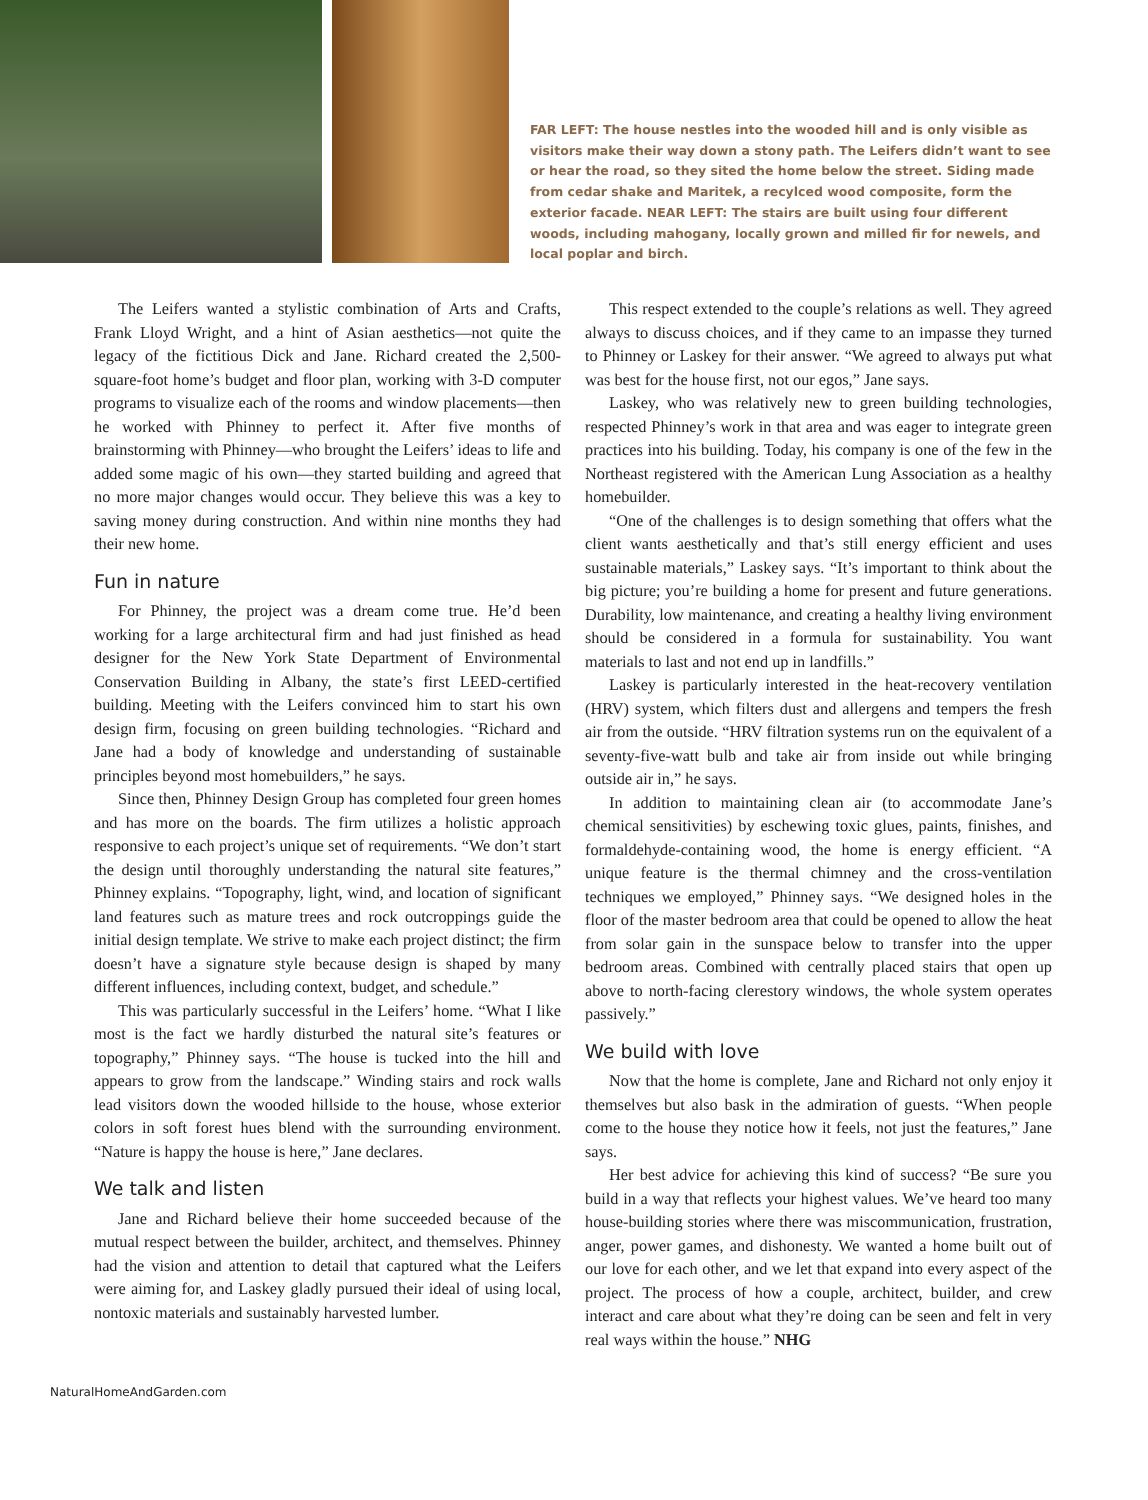FAR LEFT: The house nestles into the wooded hill and is only visible as visitors make their way down a stony path. The Leifers didn’t want to see or hear the road, so they sited the home below the street. Siding made from cedar shake and Maritek, a recylced wood composite, form the exterior facade. NEAR LEFT: The stairs are built using four different woods, including mahogany, locally grown and milled fir for newels, and local poplar and birch.
The Leifers wanted a stylistic combination of Arts and Crafts, Frank Lloyd Wright, and a hint of Asian aesthetics—not quite the legacy of the fictitious Dick and Jane. Richard created the 2,500-square-foot home’s budget and floor plan, working with 3-D computer programs to visualize each of the rooms and window placements—then he worked with Phinney to perfect it. After five months of brainstorming with Phinney—who brought the Leifers’ ideas to life and added some magic of his own—they started building and agreed that no more major changes would occur. They believe this was a key to saving money during construction. And within nine months they had their new home.
Fun in nature
For Phinney, the project was a dream come true. He’d been working for a large architectural firm and had just finished as head designer for the New York State Department of Environmental Conservation Building in Albany, the state’s first LEED-certified building. Meeting with the Leifers convinced him to start his own design firm, focusing on green building technologies. “Richard and Jane had a body of knowledge and understanding of sustainable principles beyond most homebuilders,” he says.
Since then, Phinney Design Group has completed four green homes and has more on the boards. The firm utilizes a holistic approach responsive to each project’s unique set of requirements. “We don’t start the design until thoroughly understanding the natural site features,” Phinney explains. “Topography, light, wind, and location of significant land features such as mature trees and rock outcroppings guide the initial design template. We strive to make each project distinct; the firm doesn’t have a signature style because design is shaped by many different influences, including context, budget, and schedule.”
This was particularly successful in the Leifers’ home. “What I like most is the fact we hardly disturbed the natural site’s features or topography,” Phinney says. “The house is tucked into the hill and appears to grow from the landscape.” Winding stairs and rock walls lead visitors down the wooded hillside to the house, whose exterior colors in soft forest hues blend with the surrounding environment. “Nature is happy the house is here,” Jane declares.
We talk and listen
Jane and Richard believe their home succeeded because of the mutual respect between the builder, architect, and themselves. Phinney had the vision and attention to detail that captured what the Leifers were aiming for, and Laskey gladly pursued their ideal of using local, nontoxic materials and sustainably harvested lumber.
This respect extended to the couple’s relations as well. They agreed always to discuss choices, and if they came to an impasse they turned to Phinney or Laskey for their answer. “We agreed to always put what was best for the house first, not our egos,” Jane says.
Laskey, who was relatively new to green building technologies, respected Phinney’s work in that area and was eager to integrate green practices into his building. Today, his company is one of the few in the Northeast registered with the American Lung Association as a healthy homebuilder.
“One of the challenges is to design something that offers what the client wants aesthetically and that’s still energy efficient and uses sustainable materials,” Laskey says. “It’s important to think about the big picture; you’re building a home for present and future generations. Durability, low maintenance, and creating a healthy living environment should be considered in a formula for sustainability. You want materials to last and not end up in landfills.”
Laskey is particularly interested in the heat-recovery ventilation (HRV) system, which filters dust and allergens and tempers the fresh air from the outside. “HRV filtration systems run on the equivalent of a seventy-five-watt bulb and take air from inside out while bringing outside air in,” he says.
In addition to maintaining clean air (to accommodate Jane’s chemical sensitivities) by eschewing toxic glues, paints, finishes, and formaldehyde-containing wood, the home is energy efficient. “A unique feature is the thermal chimney and the cross-ventilation techniques we employed,” Phinney says. “We designed holes in the floor of the master bedroom area that could be opened to allow the heat from solar gain in the sunspace below to transfer into the upper bedroom areas. Combined with centrally placed stairs that open up above to north-facing clerestory windows, the whole system operates passively.”
We build with love
Now that the home is complete, Jane and Richard not only enjoy it themselves but also bask in the admiration of guests. “When people come to the house they notice how it feels, not just the features,” Jane says.
Her best advice for achieving this kind of success? “Be sure you build in a way that reflects your highest values. We’ve heard too many house-building stories where there was miscommunication, frustration, anger, power games, and dishonesty. We wanted a home built out of our love for each other, and we let that expand into every aspect of the project. The process of how a couple, architect, builder, and crew interact and care about what they’re doing can be seen and felt in very real ways within the house.” NHG
NaturalHomeAndGarden.com